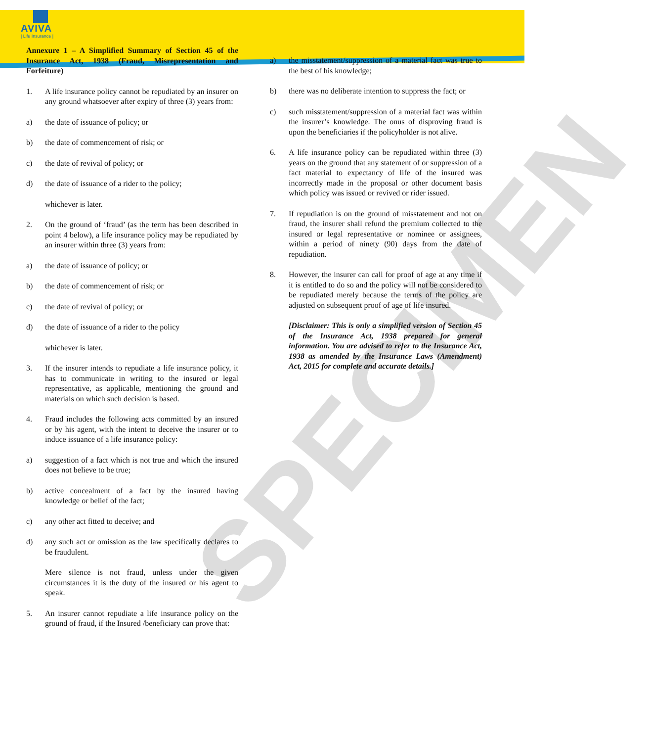AVIVA
| Life Insurance |
SPECIMEN
Annexure 1 – A Simplified Summary of Section 45 of the Insurance Act, 1938 (Fraud, Misrepresentation and Forfeiture)
1. A life insurance policy cannot be repudiated by an insurer on any ground whatsoever after expiry of three (3) years from:
a) the date of issuance of policy; or
b) the date of commencement of risk; or
c) the date of revival of policy; or
d) the date of issuance of a rider to the policy;
whichever is later.
2. On the ground of ‘fraud’ (as the term has been described in point 4 below), a life insurance policy may be repudiated by an insurer within three (3) years from:
a) the date of issuance of policy; or
b) the date of commencement of risk; or
c) the date of revival of policy; or
d) the date of issuance of a rider to the policy
whichever is later.
3. If the insurer intends to repudiate a life insurance policy, it has to communicate in writing to the insured or legal representative, as applicable, mentioning the ground and materials on which such decision is based.
4. Fraud includes the following acts committed by an insured or by his agent, with the intent to deceive the insurer or to induce issuance of a life insurance policy:
a) suggestion of a fact which is not true and which the insured does not believe to be true;
b) active concealment of a fact by the insured having knowledge or belief of the fact;
c) any other act fitted to deceive; and
d) any such act or omission as the law specifically declares to be fraudulent.
Mere silence is not fraud, unless under the given circumstances it is the duty of the insured or his agent to speak.
5. An insurer cannot repudiate a life insurance policy on the ground of fraud, if the Insured /beneficiary can prove that:
a) the misstatement/suppression of a material fact was true to the best of his knowledge;
b) there was no deliberate intention to suppress the fact; or
c) such misstatement/suppression of a material fact was within the insurer’s knowledge. The onus of disproving fraud is upon the beneficiaries if the policyholder is not alive.
6. A life insurance policy can be repudiated within three (3) years on the ground that any statement of or suppression of a fact material to expectancy of life of the insured was incorrectly made in the proposal or other document basis which policy was issued or revived or rider issued.
7. If repudiation is on the ground of misstatement and not on fraud, the insurer shall refund the premium collected to the insured or legal representative or nominee or assignees, within a period of ninety (90) days from the date of repudiation.
8. However, the insurer can call for proof of age at any time if it is entitled to do so and the policy will not be considered to be repudiated merely because the terms of the policy are adjusted on subsequent proof of age of life insured.
[Disclaimer: This is only a simplified version of Section 45 of the Insurance Act, 1938 prepared for general information. You are advised to refer to the Insurance Act, 1938 as amended by the Insurance Laws (Amendment) Act, 2015 for complete and accurate details.]